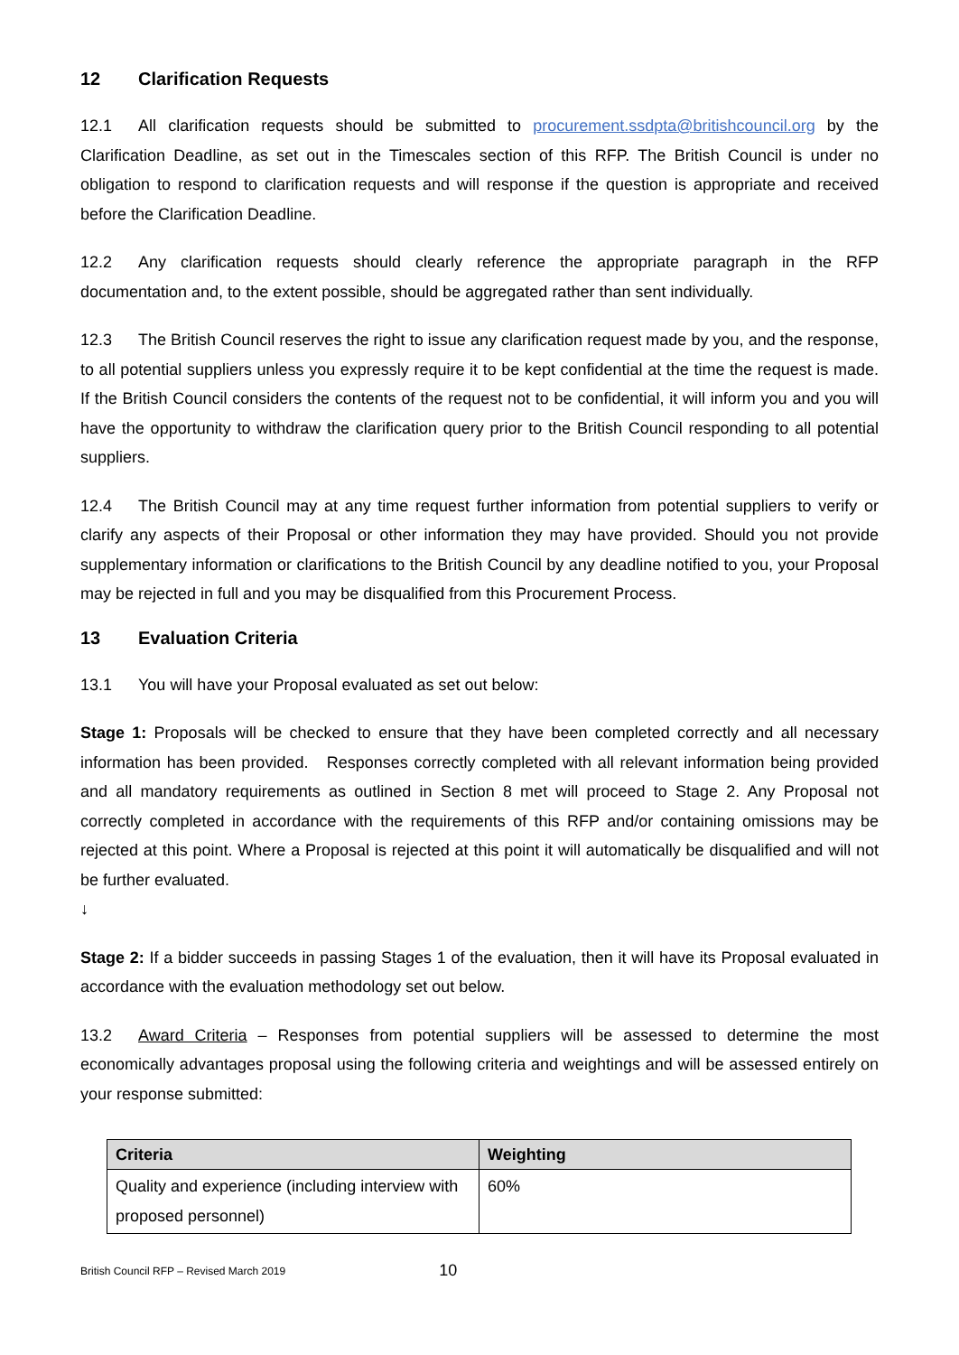12 Clarification Requests
12.1 All clarification requests should be submitted to procurement.ssdpta@britishcouncil.org by the Clarification Deadline, as set out in the Timescales section of this RFP. The British Council is under no obligation to respond to clarification requests and will response if the question is appropriate and received before the Clarification Deadline.
12.2 Any clarification requests should clearly reference the appropriate paragraph in the RFP documentation and, to the extent possible, should be aggregated rather than sent individually.
12.3 The British Council reserves the right to issue any clarification request made by you, and the response, to all potential suppliers unless you expressly require it to be kept confidential at the time the request is made. If the British Council considers the contents of the request not to be confidential, it will inform you and you will have the opportunity to withdraw the clarification query prior to the British Council responding to all potential suppliers.
12.4 The British Council may at any time request further information from potential suppliers to verify or clarify any aspects of their Proposal or other information they may have provided. Should you not provide supplementary information or clarifications to the British Council by any deadline notified to you, your Proposal may be rejected in full and you may be disqualified from this Procurement Process.
13 Evaluation Criteria
13.1 You will have your Proposal evaluated as set out below:
Stage 1: Proposals will be checked to ensure that they have been completed correctly and all necessary information has been provided. Responses correctly completed with all relevant information being provided and all mandatory requirements as outlined in Section 8 met will proceed to Stage 2. Any Proposal not correctly completed in accordance with the requirements of this RFP and/or containing omissions may be rejected at this point. Where a Proposal is rejected at this point it will automatically be disqualified and will not be further evaluated.
↓
Stage 2: If a bidder succeeds in passing Stages 1 of the evaluation, then it will have its Proposal evaluated in accordance with the evaluation methodology set out below.
13.2 Award Criteria – Responses from potential suppliers will be assessed to determine the most economically advantages proposal using the following criteria and weightings and will be assessed entirely on your response submitted:
| Criteria | Weighting |
| --- | --- |
| Quality and experience (including interview with proposed personnel) | 60% |
British Council RFP – Revised March 2019 10